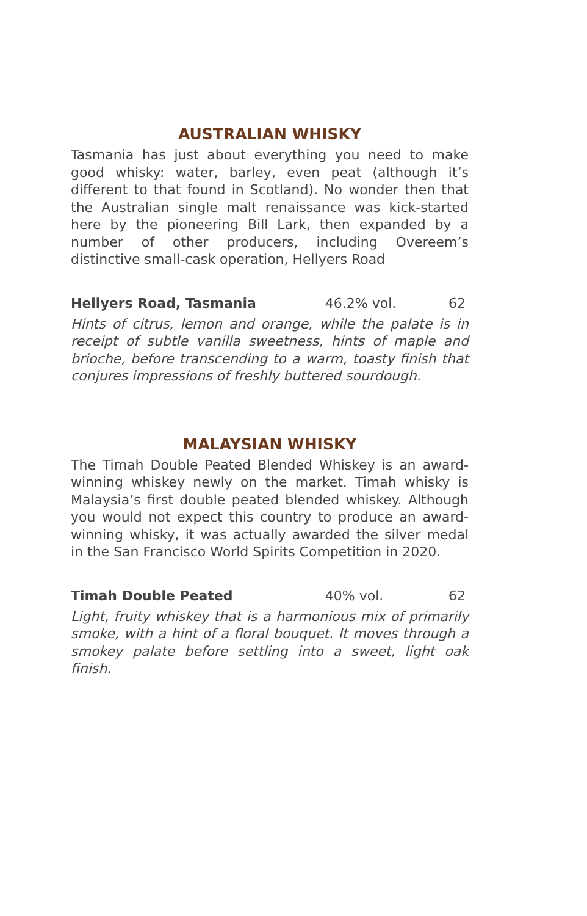AUSTRALIAN WHISKY
Tasmania has just about everything you need to make good whisky: water, barley, even peat (although it’s different to that found in Scotland). No wonder then that the Australian single malt renaissance was kick-started here by the pioneering Bill Lark, then expanded by a number of other producers, including Overeem’s distinctive small-cask operation, Hellyers Road
Hellyers Road, Tasmania 46.2% vol. 62
Hints of citrus, lemon and orange, while the palate is in receipt of subtle vanilla sweetness, hints of maple and brioche, before transcending to a warm, toasty finish that conjures impressions of freshly buttered sourdough.
MALAYSIAN WHISKY
The Timah Double Peated Blended Whiskey is an award-winning whiskey newly on the market. Timah whisky is Malaysia’s first double peated blended whiskey. Although you would not expect this country to produce an award-winning whisky, it was actually awarded the silver medal in the San Francisco World Spirits Competition in 2020.
Timah Double Peated 40% vol. 62
Light, fruity whiskey that is a harmonious mix of primarily smoke, with a hint of a floral bouquet. It moves through a smokey palate before settling into a sweet, light oak finish.